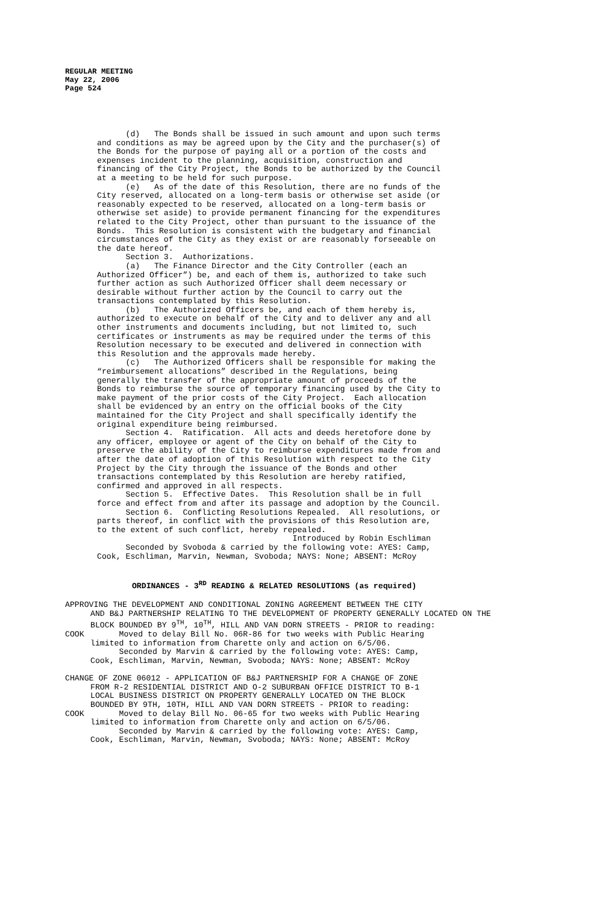REGULAR MEETING
May 22, 2006
Page 524
(d) The Bonds shall be issued in such amount and upon such terms and conditions as may be agreed upon by the City and the purchaser(s) of the Bonds for the purpose of paying all or a portion of the costs and expenses incident to the planning, acquisition, construction and financing of the City Project, the Bonds to be authorized by the Council at a meeting to be held for such purpose. (e) As of the date of this Resolution, there are no funds of the City reserved, allocated on a long-term basis or otherwise set aside (or reasonably expected to be reserved, allocated on a long-term basis or otherwise set aside) to provide permanent financing for the expenditures related to the City Project, other than pursuant to the issuance of the Bonds. This Resolution is consistent with the budgetary and financial circumstances of the City as they exist or are reasonably forseeable on the date hereof. Section 3. Authorizations. (a) The Finance Director and the City Controller (each an Authorized Officer”) be, and each of them is, authorized to take such further action as such Authorized Officer shall deem necessary or desirable without further action by the Council to carry out the transactions contemplated by this Resolution. (b) The Authorized Officers be, and each of them hereby is, authorized to execute on behalf of the City and to deliver any and all other instruments and documents including, but not limited to, such certificates or instruments as may be required under the terms of this Resolution necessary to be executed and delivered in connection with this Resolution and the approvals made hereby. (c) The Authorized Officers shall be responsible for making the “reimbursement allocations” described in the Regulations, being generally the transfer of the appropriate amount of proceeds of the Bonds to reimburse the source of temporary financing used by the City to make payment of the prior costs of the City Project. Each allocation shall be evidenced by an entry on the official books of the City maintained for the City Project and shall specifically identify the original expenditure being reimbursed. Section 4. Ratification. All acts and deeds heretofore done by any officer, employee or agent of the City on behalf of the City to preserve the ability of the City to reimburse expenditures made from and after the date of adoption of this Resolution with respect to the City Project by the City through the issuance of the Bonds and other transactions contemplated by this Resolution are hereby ratified, confirmed and approved in all respects. Section 5. Effective Dates. This Resolution shall be in full force and effect from and after its passage and adoption by the Council. Section 6. Conflicting Resolutions Repealed. All resolutions, or parts thereof, in conflict with the provisions of this Resolution are, to the extent of such conflict, hereby repealed. Introduced by Robin Eschliman Seconded by Svoboda & carried by the following vote: AYES: Camp, Cook, Eschliman, Marvin, Newman, Svoboda; NAYS: None; ABSENT: McRoy
ORDINANCES - 3<sup>RD</sup> READING & RELATED RESOLUTIONS (as required)
APPROVING THE DEVELOPMENT AND CONDITIONAL ZONING AGREEMENT BETWEEN THE CITY
AND B&J PARTNERSHIP RELATING TO THE DEVELOPMENT OF PROPERTY GENERALLY LOCATED ON THE BLOCK BOUNDED BY 9<sup>TH</sup>, 10<sup>TH</sup>, HILL AND VAN DORN STREETS - PRIOR to reading:
COOK Moved to delay Bill No. 06R-86 for two weeks with Public Hearing
limited to information from Charette only and action on 6/5/06. Seconded by Marvin & carried by the following vote: AYES: Camp, Cook, Eschliman, Marvin, Newman, Svoboda; NAYS: None; ABSENT: McRoy
CHANGE OF ZONE 06012 - APPLICATION OF B&J PARTNERSHIP FOR A CHANGE OF ZONE
FROM R-2 RESIDENTIAL DISTRICT AND O-2 SUBURBAN OFFICE DISTRICT TO B-1 LOCAL BUSINESS DISTRICT ON PROPERTY GENERALLY LOCATED ON THE BLOCK BOUNDED BY 9TH, 10TH, HILL AND VAN DORN STREETS - PRIOR to reading:
COOK Moved to delay Bill No. 06-65 for two weeks with Public Hearing
limited to information from Charette only and action on 6/5/06. Seconded by Marvin & carried by the following vote: AYES: Camp, Cook, Eschliman, Marvin, Newman, Svoboda; NAYS: None; ABSENT: McRoy